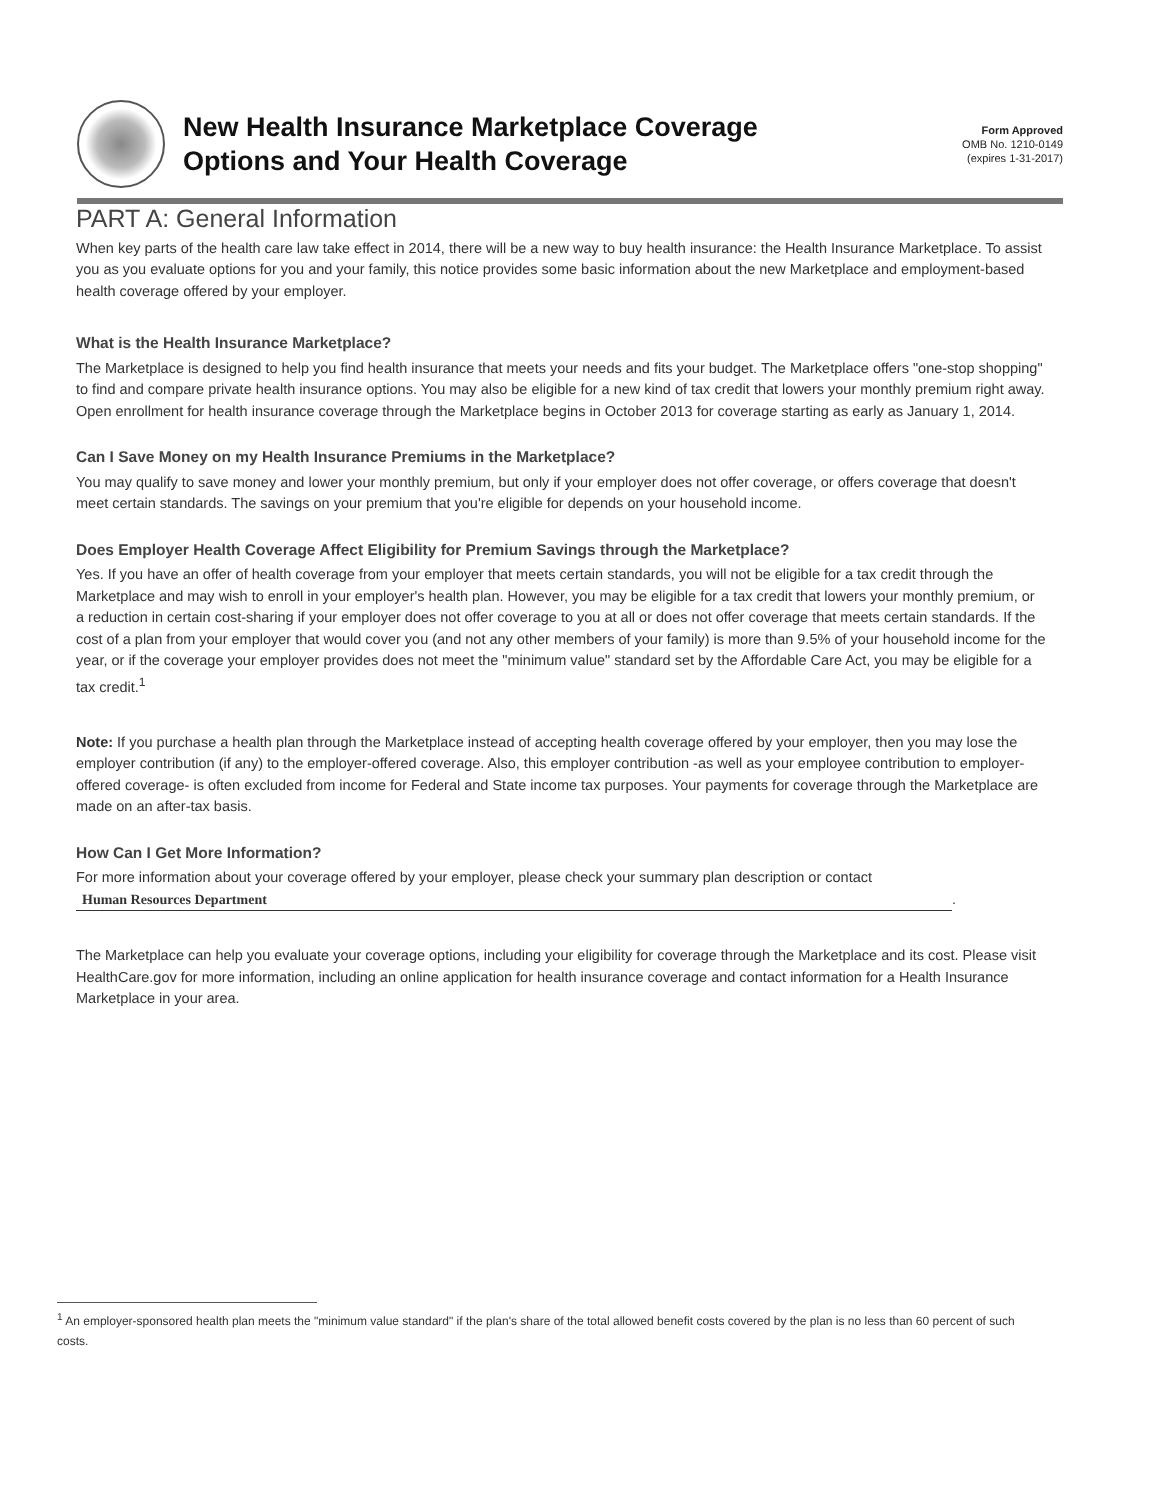New Health Insurance Marketplace Coverage
Options and Your Health Coverage
Form Approved
OMB No. 1210-0149
(expires 1-31-2017)
PART A: General Information
When key parts of the health care law take effect in 2014, there will be a new way to buy health insurance: the Health Insurance Marketplace. To assist you as you evaluate options for you and your family, this notice provides some basic information about the new Marketplace and employment-based health coverage offered by your employer.
What is the Health Insurance Marketplace?
The Marketplace is designed to help you find health insurance that meets your needs and fits your budget. The Marketplace offers "one-stop shopping" to find and compare private health insurance options. You may also be eligible for a new kind of tax credit that lowers your monthly premium right away. Open enrollment for health insurance coverage through the Marketplace begins in October 2013 for coverage starting as early as January 1, 2014.
Can I Save Money on my Health Insurance Premiums in the Marketplace?
You may qualify to save money and lower your monthly premium, but only if your employer does not offer coverage, or offers coverage that doesn't meet certain standards. The savings on your premium that you're eligible for depends on your household income.
Does Employer Health Coverage Affect Eligibility for Premium Savings through the Marketplace?
Yes. If you have an offer of health coverage from your employer that meets certain standards, you will not be eligible for a tax credit through the Marketplace and may wish to enroll in your employer's health plan. However, you may be eligible for a tax credit that lowers your monthly premium, or a reduction in certain cost-sharing if your employer does not offer coverage to you at all or does not offer coverage that meets certain standards. If the cost of a plan from your employer that would cover you (and not any other members of your family) is more than 9.5% of your household income for the year, or if the coverage your employer provides does not meet the "minimum value" standard set by the Affordable Care Act, you may be eligible for a tax credit.<sup>1</sup>
Note: If you purchase a health plan through the Marketplace instead of accepting health coverage offered by your employer, then you may lose the employer contribution (if any) to the employer-offered coverage. Also, this employer contribution -as well as your employee contribution to employer-offered coverage- is often excluded from income for Federal and State income tax purposes. Your payments for coverage through the Marketplace are made on an after-tax basis.
How Can I Get More Information?
For more information about your coverage offered by your employer, please check your summary plan description or contact Human Resources Department.
The Marketplace can help you evaluate your coverage options, including your eligibility for coverage through the Marketplace and its cost. Please visit HealthCare.gov for more information, including an online application for health insurance coverage and contact information for a Health Insurance Marketplace in your area.
<sup>1</sup> An employer-sponsored health plan meets the "minimum value standard" if the plan's share of the total allowed benefit costs covered by the plan is no less than 60 percent of such costs.